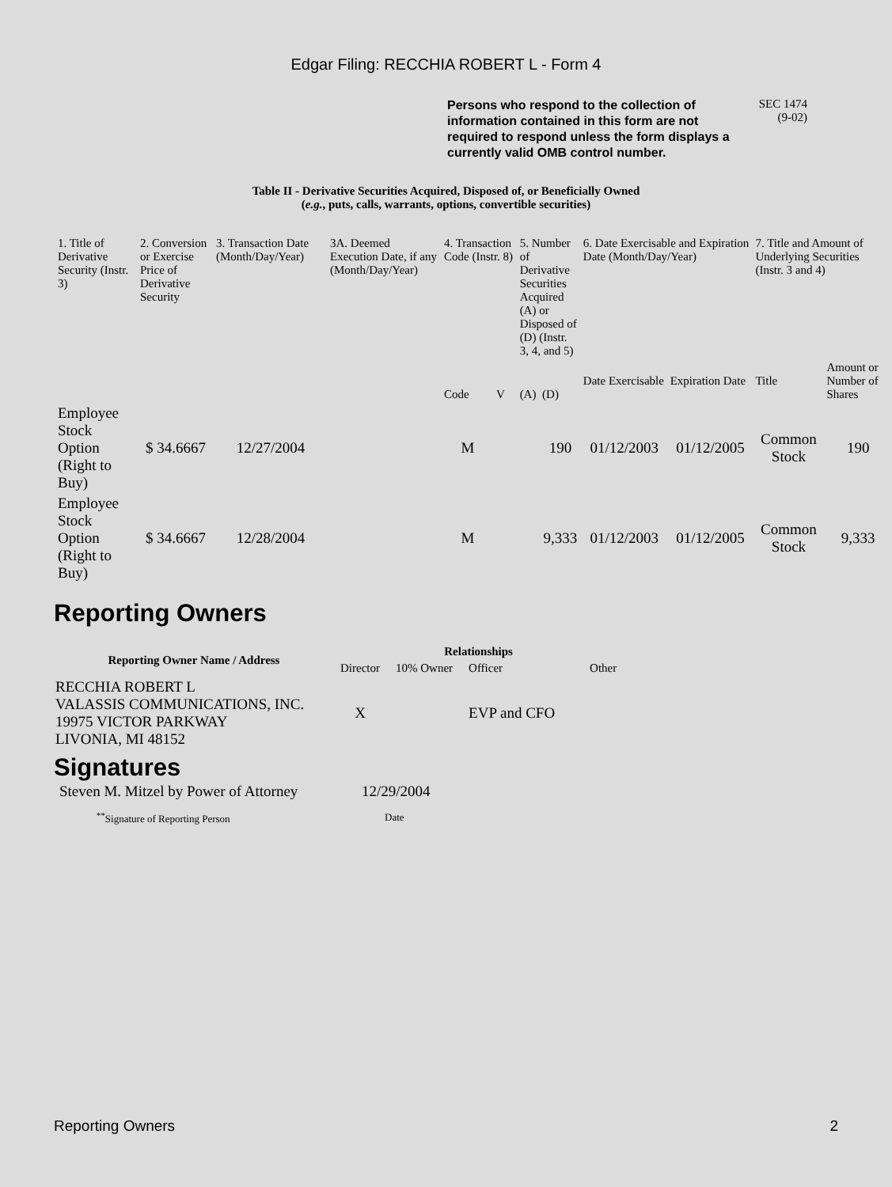Edgar Filing: RECCHIA ROBERT L - Form 4
Persons who respond to the collection of information contained in this form are not required to respond unless the form displays a currently valid OMB control number.
SEC 1474
(9-02)
Table II - Derivative Securities Acquired, Disposed of, or Beneficially Owned
(e.g., puts, calls, warrants, options, convertible securities)
| 1. Title of Derivative Security (Instr. 3) | 2. Conversion or Exercise Price of Derivative Security | 3. Transaction Date (Month/Day/Year) | 3A. Deemed Execution Date, if any (Month/Day/Year) | 4. Transaction Code (Instr. 8) | | 5. Number of Derivative Securities Acquired (A) or Disposed of (D) (Instr. 3, 4, and 5) | | 6. Date Exercisable and Expiration Date (Month/Day/Year) | | 7. Title and Amount of Underlying Securities (Instr. 3 and 4) | |
| --- | --- | --- | --- | --- | --- | --- | --- | --- | --- | --- | --- |
| | | | | Code | V | (A) | (D) | Date Exercisable | Expiration Date | Title | Amount or Number of Shares |
| Employee Stock Option (Right to Buy) | $ 34.6667 | 12/27/2004 | | M | | | 190 | 01/12/2003 | 01/12/2005 | Common Stock | 190 |
| Employee Stock Option (Right to Buy) | $ 34.6667 | 12/28/2004 | | M | | | 9,333 | 01/12/2003 | 01/12/2005 | Common Stock | 9,333 |
Reporting Owners
| Reporting Owner Name / Address | Relationships | | | |
| --- | --- | --- | --- | --- |
| | Director | 10% Owner | Officer | Other |
| RECCHIA ROBERT L VALASSIS COMMUNICATIONS, INC. 19975 VICTOR PARKWAY LIVONIA, MI 48152 | X | | EVP and CFO | |
Signatures
| Steven M. Mitzel by Power of Attorney | 12/29/2004 |
| <sup>**</sup> Signature of Reporting Person | Date |
Reporting Owners 2